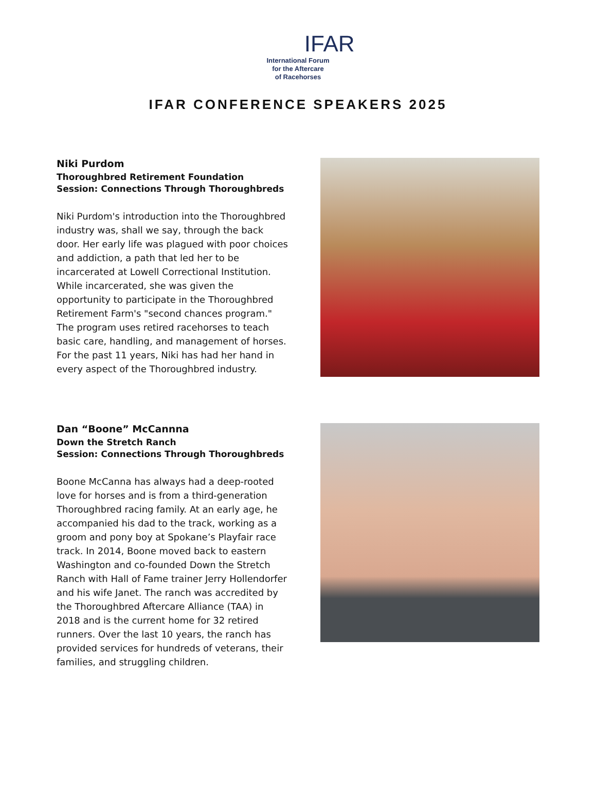IFAR
International Forum
for the Aftercare
of Racehorses
IFAR CONFERENCE SPEAKERS 2025
Niki Purdom
Thoroughbred Retirement Foundation
Session: Connections Through Thoroughbreds
Niki Purdom's introduction into the Thoroughbred industry was, shall we say, through the back door. Her early life was plagued with poor choices and addiction, a path that led her to be incarcerated at Lowell Correctional Institution. While incarcerated, she was given the opportunity to participate in the Thoroughbred Retirement Farm's "second chances program." The program uses retired racehorses to teach basic care, handling, and management of horses. For the past 11 years, Niki has had her hand in every aspect of the Thoroughbred industry.
Dan “Boone” McCannna
Down the Stretch Ranch
Session: Connections Through Thoroughbreds
Boone McCanna has always had a deep-rooted love for horses and is from a third-generation Thoroughbred racing family. At an early age, he accompanied his dad to the track, working as a groom and pony boy at Spokane’s Playfair race track. In 2014, Boone moved back to eastern Washington and co-founded Down the Stretch Ranch with Hall of Fame trainer Jerry Hollendorfer and his wife Janet. The ranch was accredited by the Thoroughbred Aftercare Alliance (TAA) in 2018 and is the current home for 32 retired runners. Over the last 10 years, the ranch has provided services for hundreds of veterans, their families, and struggling children.